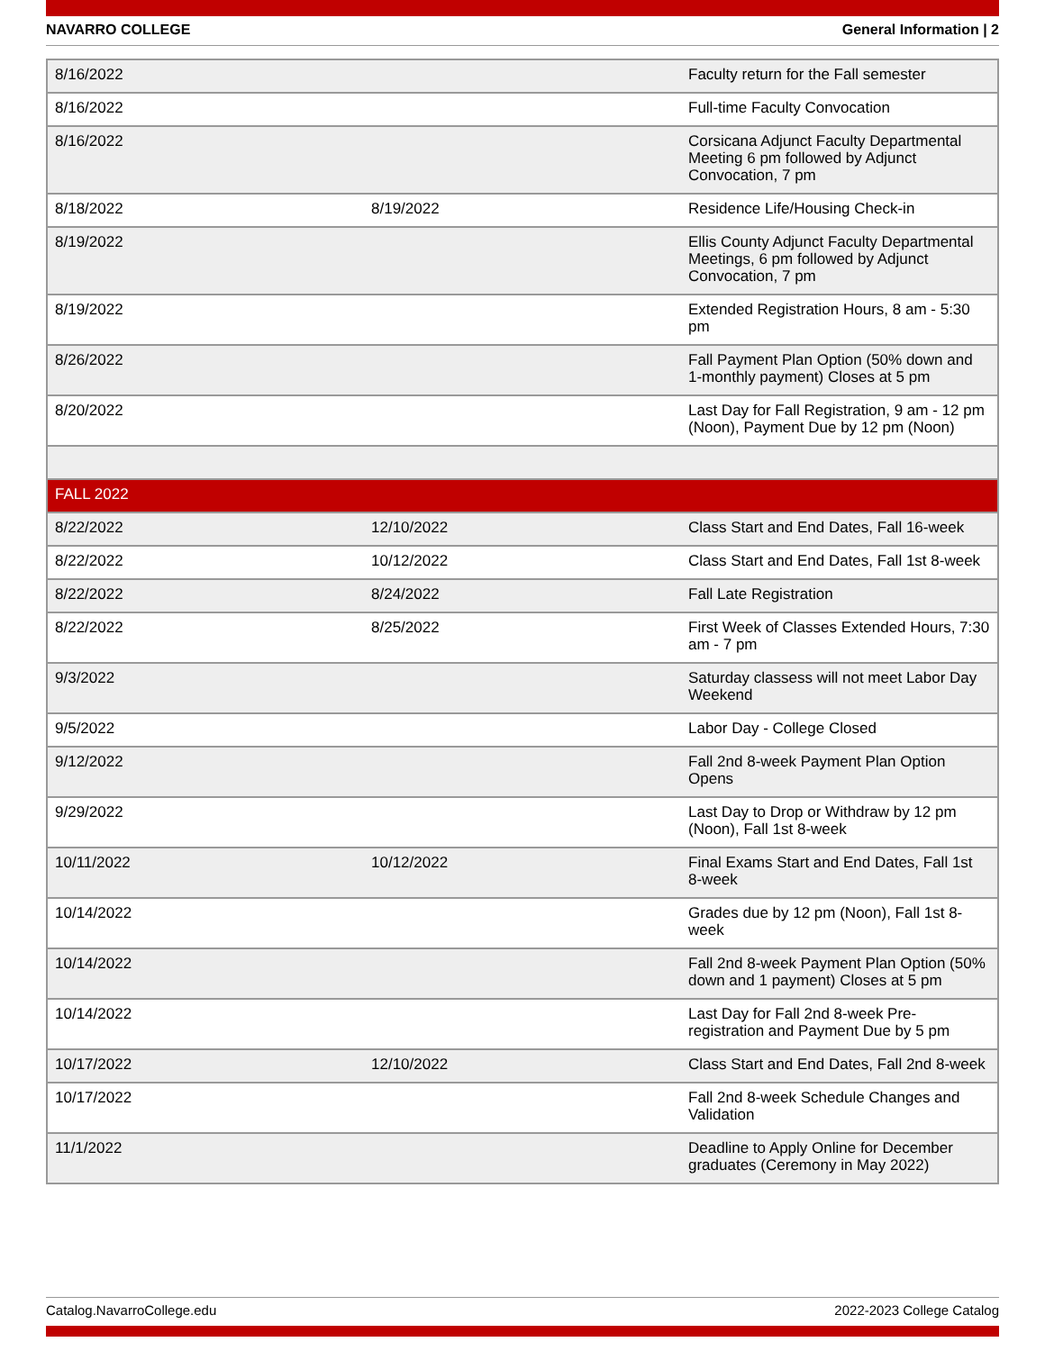NAVARRO COLLEGE General Information | 2
| 8/16/2022 | | Faculty return for the Fall semester |
| 8/16/2022 | | Full-time Faculty Convocation |
| 8/16/2022 | | Corsicana Adjunct Faculty Departmental Meeting 6 pm followed by Adjunct Convocation, 7 pm |
| 8/18/2022 | 8/19/2022 | Residence Life/Housing Check-in |
| 8/19/2022 | | Ellis County Adjunct Faculty Departmental Meetings, 6 pm followed by Adjunct Convocation, 7 pm |
| 8/19/2022 | | Extended Registration Hours, 8 am - 5:30 pm |
| 8/26/2022 | | Fall Payment Plan Option (50% down and 1-monthly payment) Closes at 5 pm |
| 8/20/2022 | | Last Day for Fall Registration, 9 am - 12 pm (Noon), Payment Due by 12 pm (Noon) |
| FALL 2022 | | |
| 8/22/2022 | 12/10/2022 | Class Start and End Dates, Fall 16-week |
| 8/22/2022 | 10/12/2022 | Class Start and End Dates, Fall 1st 8-week |
| 8/22/2022 | 8/24/2022 | Fall Late Registration |
| 8/22/2022 | 8/25/2022 | First Week of Classes Extended Hours, 7:30 am - 7 pm |
| 9/3/2022 | | Saturday classess will not meet Labor Day Weekend |
| 9/5/2022 | | Labor Day - College Closed |
| 9/12/2022 | | Fall 2nd 8-week Payment Plan Option Opens |
| 9/29/2022 | | Last Day to Drop or Withdraw by 12 pm (Noon), Fall 1st 8-week |
| 10/11/2022 | 10/12/2022 | Final Exams Start and End Dates, Fall 1st 8-week |
| 10/14/2022 | | Grades due by 12 pm (Noon), Fall 1st 8-week |
| 10/14/2022 | | Fall 2nd 8-week Payment Plan Option (50% down and 1 payment) Closes at 5 pm |
| 10/14/2022 | | Last Day for Fall 2nd 8-week Pre-registration and Payment Due by 5 pm |
| 10/17/2022 | 12/10/2022 | Class Start and End Dates, Fall 2nd 8-week |
| 10/17/2022 | | Fall 2nd 8-week Schedule Changes and Validation |
| 11/1/2022 | | Deadline to Apply Online for December graduates (Ceremony in May 2022) |
Catalog.NavarroCollege.edu 2022-2023 College Catalog